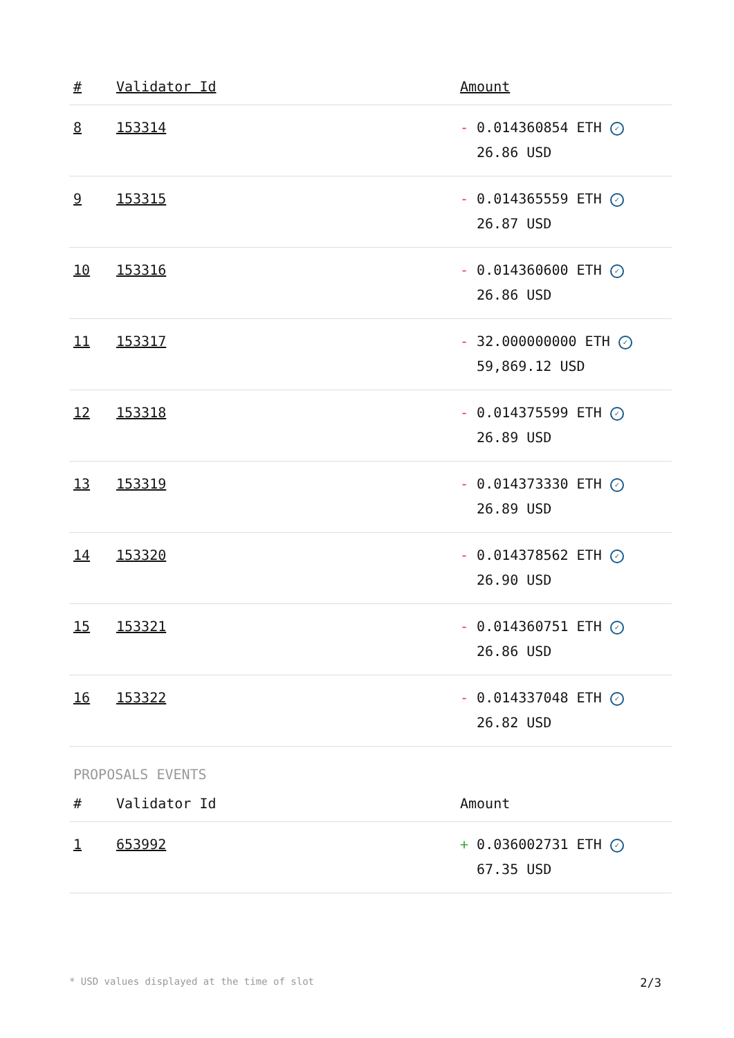| # | Validator Id | Amount |
| --- | --- | --- |
| 8 | 153314 | - 0.014360854 ETH ✓ 26.86 USD |
| 9 | 153315 | - 0.014365559 ETH ✓ 26.87 USD |
| 10 | 153316 | - 0.014360600 ETH ✓ 26.86 USD |
| 11 | 153317 | - 32.000000000 ETH ✓ 59,869.12 USD |
| 12 | 153318 | - 0.014375599 ETH ✓ 26.89 USD |
| 13 | 153319 | - 0.014373330 ETH ✓ 26.89 USD |
| 14 | 153320 | - 0.014378562 ETH ✓ 26.90 USD |
| 15 | 153321 | - 0.014360751 ETH ✓ 26.86 USD |
| 16 | 153322 | - 0.014337048 ETH ✓ 26.82 USD |
PROPOSALS EVENTS
| # | Validator Id | Amount |
| --- | --- | --- |
| 1 | 653992 | + 0.036002731 ETH ✓ 67.35 USD |
* USD values displayed at the time of slot 2/3